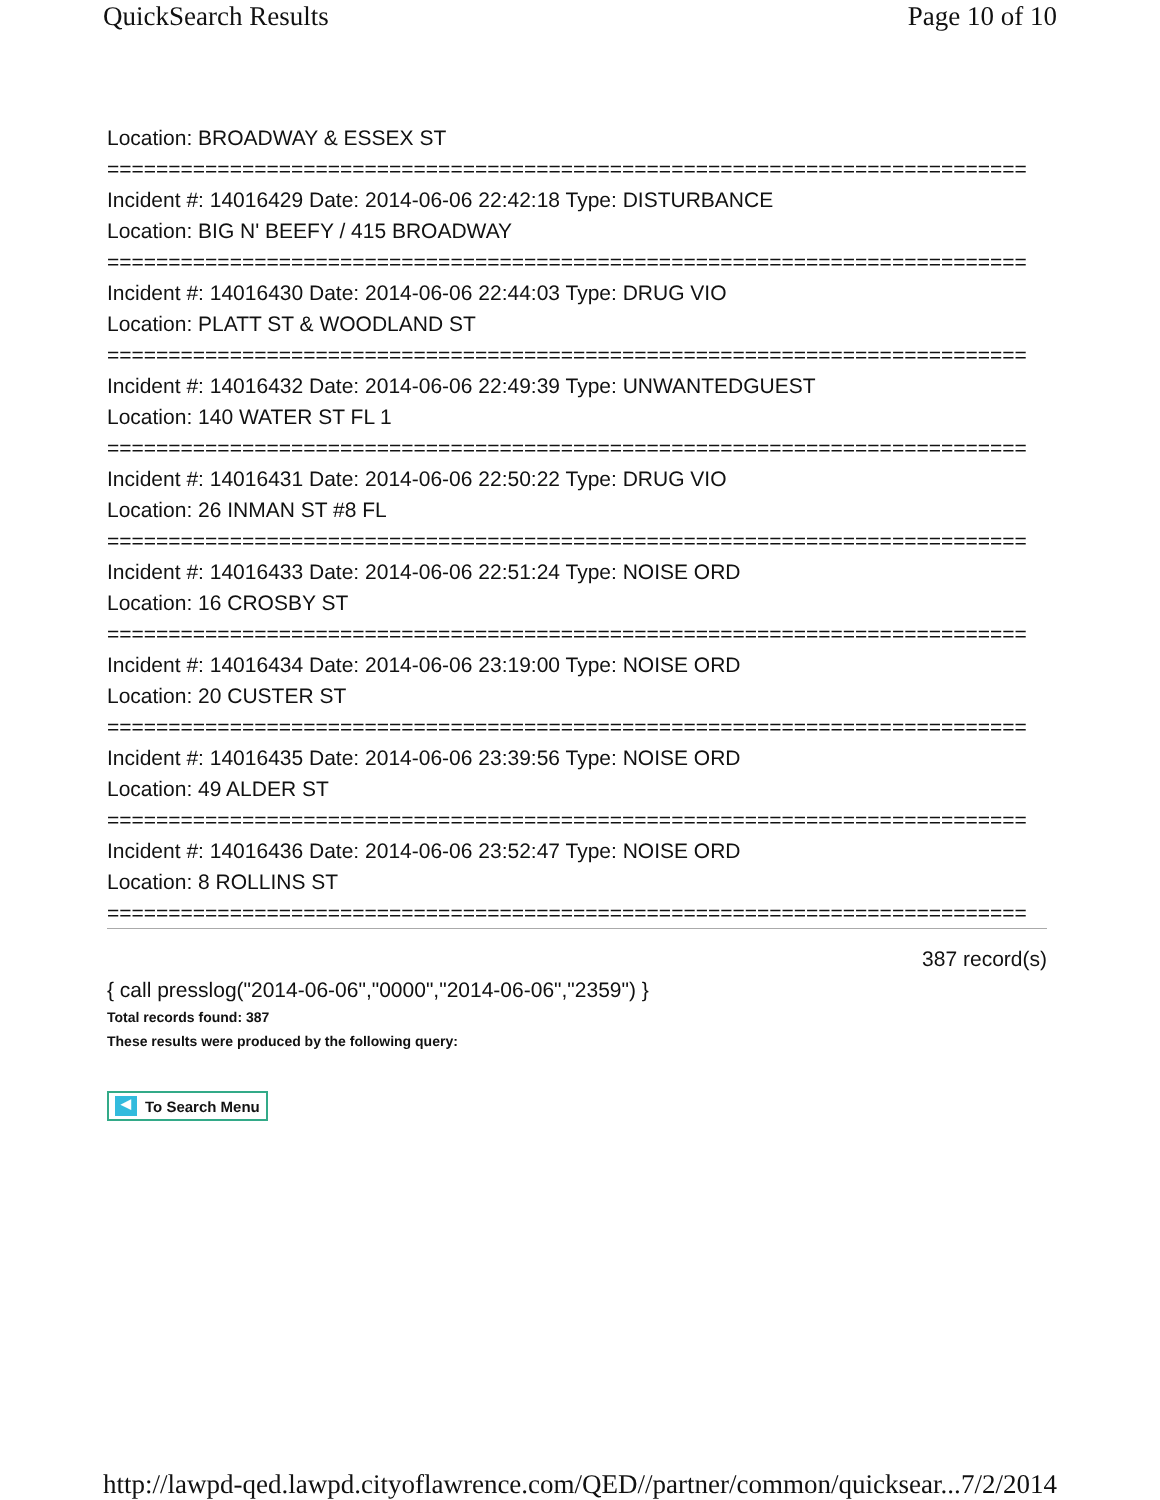QuickSearch Results Page 10 of 10
Location: BROADWAY & ESSEX ST
===========================================================================
Incident #: 14016429 Date: 2014-06-06 22:42:18 Type: DISTURBANCE
Location: BIG N' BEEFY / 415 BROADWAY
===========================================================================
Incident #: 14016430 Date: 2014-06-06 22:44:03 Type: DRUG VIO
Location: PLATT ST & WOODLAND ST
===========================================================================
Incident #: 14016432 Date: 2014-06-06 22:49:39 Type: UNWANTEDGUEST
Location: 140 WATER ST FL 1
===========================================================================
Incident #: 14016431 Date: 2014-06-06 22:50:22 Type: DRUG VIO
Location: 26 INMAN ST #8 FL
===========================================================================
Incident #: 14016433 Date: 2014-06-06 22:51:24 Type: NOISE ORD
Location: 16 CROSBY ST
===========================================================================
Incident #: 14016434 Date: 2014-06-06 23:19:00 Type: NOISE ORD
Location: 20 CUSTER ST
===========================================================================
Incident #: 14016435 Date: 2014-06-06 23:39:56 Type: NOISE ORD
Location: 49 ALDER ST
===========================================================================
Incident #: 14016436 Date: 2014-06-06 23:52:47 Type: NOISE ORD
Location: 8 ROLLINS ST
===========================================================================
387 record(s)
{ call presslog("2014-06-06","0000","2014-06-06","2359") }
Total records found: 387
These results were produced by the following query:
◀ To Search Menu
http://lawpd-qed.lawpd.cityoflawrence.com/QED//partner/common/quicksear... 7/2/2014